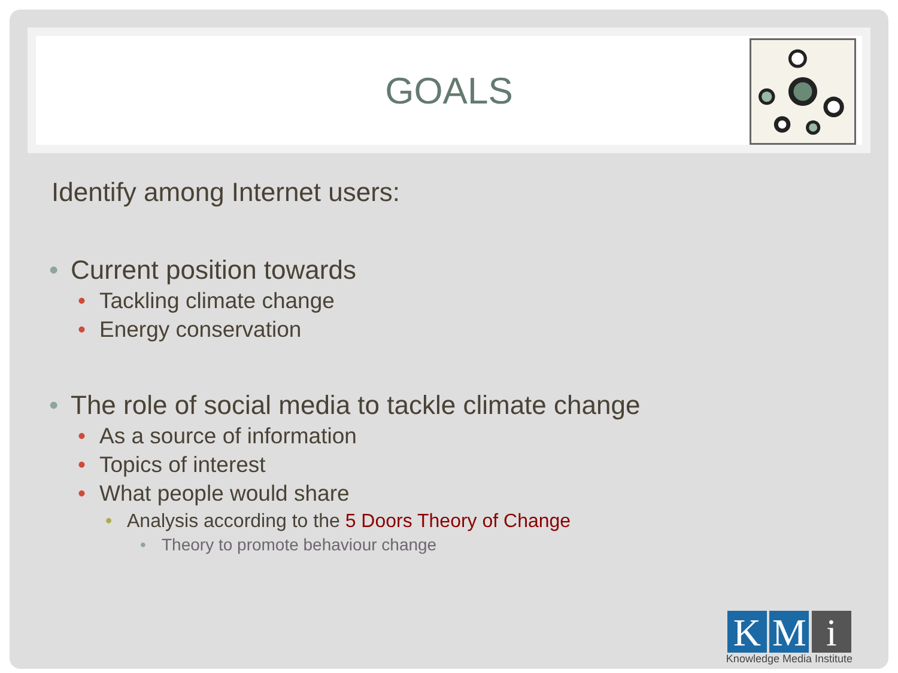GOALS
Identify among Internet users:
• Current position towards
• Tackling climate change
• Energy conservation
• The role of social media to tackle climate change
• As a source of information
• Topics of interest
• What people would share
• Analysis according to the 5 Doors Theory of Change
• Theory to promote behaviour change
K M i
Knowledge Media Institute